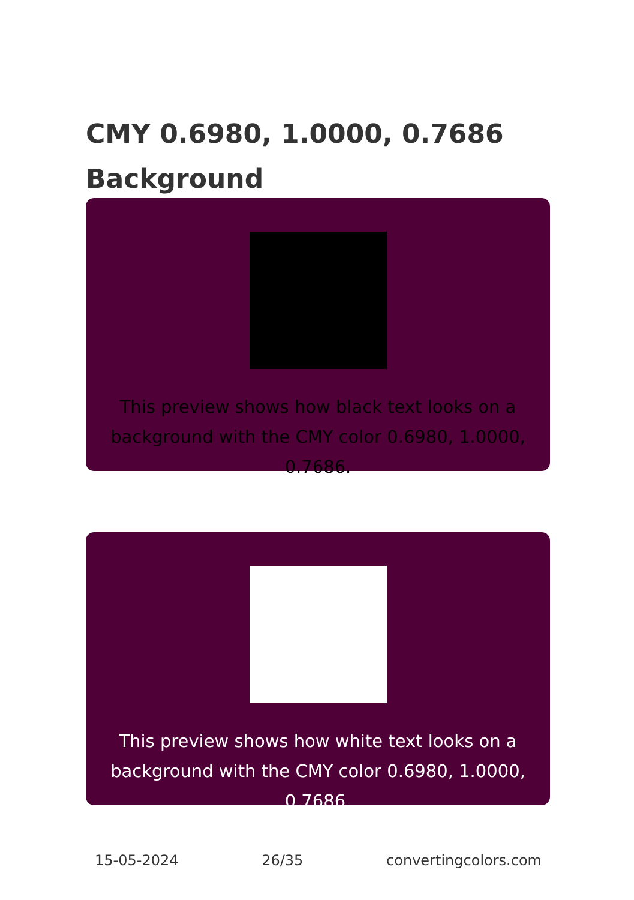CMY 0.6980, 1.0000, 0.7686 Background
This preview shows how black text looks on a background with the CMY color 0.6980, 1.0000, 0.7686.
This preview shows how white text looks on a background with the CMY color 0.6980, 1.0000, 0.7686.
15-05-2024 26/35 convertingcolors.com